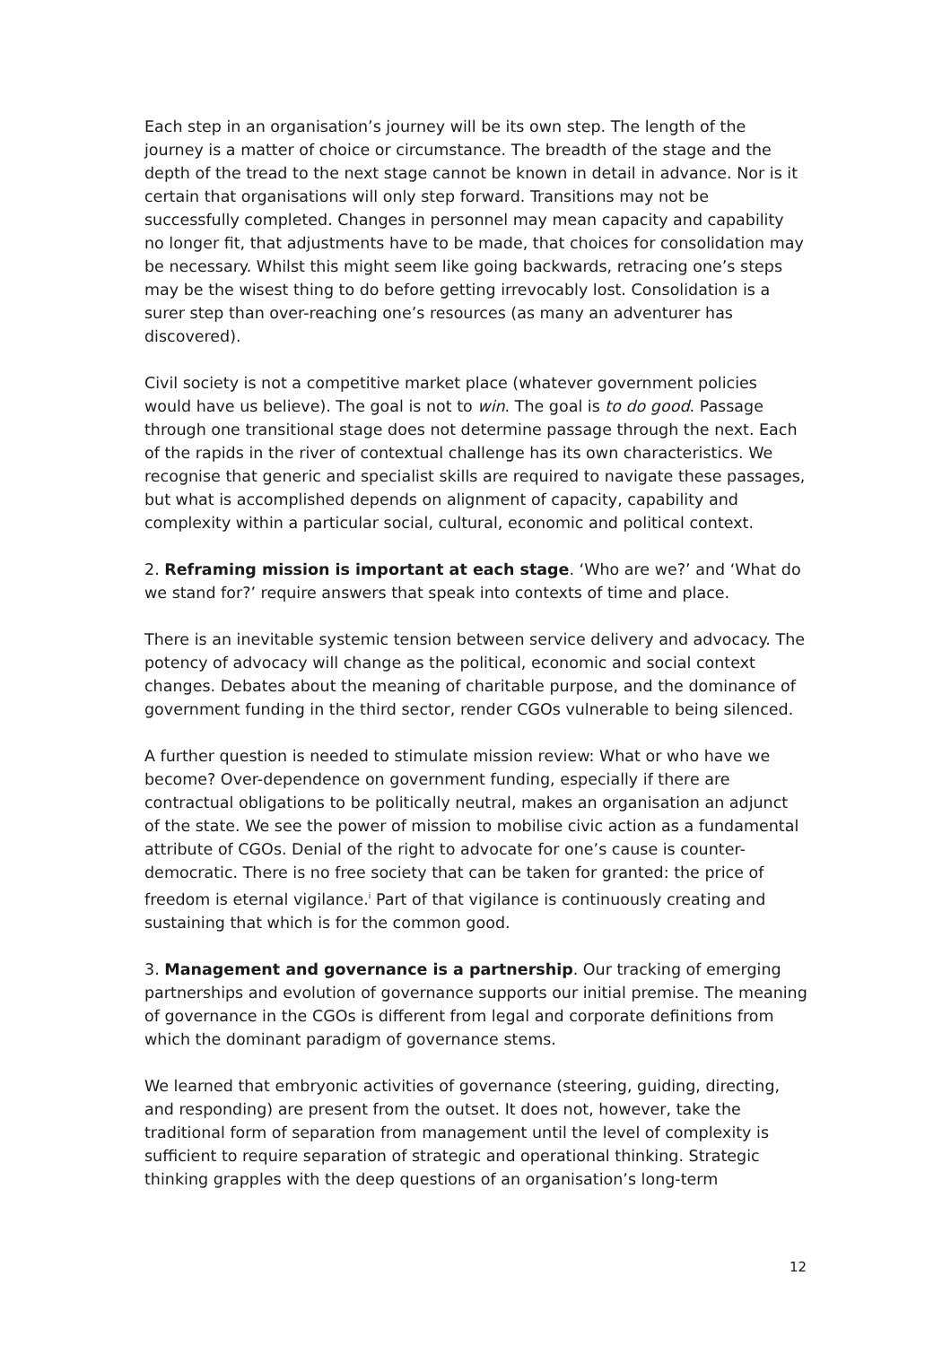Each step in an organisation’s journey will be its own step. The length of the journey is a matter of choice or circumstance. The breadth of the stage and the depth of the tread to the next stage cannot be known in detail in advance. Nor is it certain that organisations will only step forward. Transitions may not be successfully completed. Changes in personnel may mean capacity and capability no longer fit, that adjustments have to be made, that choices for consolidation may be necessary. Whilst this might seem like going backwards, retracing one’s steps may be the wisest thing to do before getting irrevocably lost. Consolidation is a surer step than over-reaching one’s resources (as many an adventurer has discovered).
Civil society is not a competitive market place (whatever government policies would have us believe). The goal is not to win. The goal is to do good. Passage through one transitional stage does not determine passage through the next. Each of the rapids in the river of contextual challenge has its own characteristics. We recognise that generic and specialist skills are required to navigate these passages, but what is accomplished depends on alignment of capacity, capability and complexity within a particular social, cultural, economic and political context.
2. Reframing mission is important at each stage. ‘Who are we?’ and ‘What do we stand for?’ require answers that speak into contexts of time and place.
There is an inevitable systemic tension between service delivery and advocacy. The potency of advocacy will change as the political, economic and social context changes. Debates about the meaning of charitable purpose, and the dominance of government funding in the third sector, render CGOs vulnerable to being silenced.
A further question is needed to stimulate mission review: What or who have we become? Over-dependence on government funding, especially if there are contractual obligations to be politically neutral, makes an organisation an adjunct of the state. We see the power of mission to mobilise civic action as a fundamental attribute of CGOs. Denial of the right to advocate for one’s cause is counter-democratic. There is no free society that can be taken for granted: the price of freedom is eternal vigilance.<sup>i</sup> Part of that vigilance is continuously creating and sustaining that which is for the common good.
3. Management and governance is a partnership. Our tracking of emerging partnerships and evolution of governance supports our initial premise. The meaning of governance in the CGOs is different from legal and corporate definitions from which the dominant paradigm of governance stems.
We learned that embryonic activities of governance (steering, guiding, directing, and responding) are present from the outset. It does not, however, take the traditional form of separation from management until the level of complexity is sufficient to require separation of strategic and operational thinking. Strategic thinking grapples with the deep questions of an organisation’s long-term
12